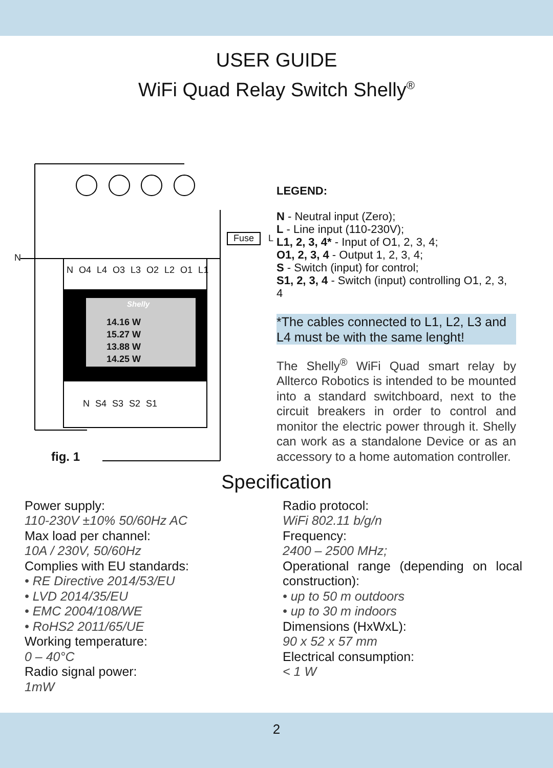USER GUIDE
WiFi Quad Relay Switch Shelly<sup>®</sup>
N
N O4 L4 O3 L3 O2 L2 O1 L1
Fuse L
Shelly
14.16 W
15.27 W
13.88 W
14.25 W
N S4 S3 S2 S1
fig. 1
LEGEND:
N - Neutral input (Zero);
L - Line input (110-230V);
L1, 2, 3, 4* - Input of O1, 2, 3, 4;
O1, 2, 3, 4 - Output 1, 2, 3, 4;
S - Switch (input) for control;
S1, 2, 3, 4 - Switch (input) controlling O1, 2, 3, 4
*The cables connected to L1, L2, L3 and L4 must be with the same lenght!
The Shelly<sup>®</sup> WiFi Quad smart relay by Allterco Robotics is intended to be mounted into a standard switchboard, next to the circuit breakers in order to control and monitor the electric power through it. Shelly can work as a standalone Device or as an accessory to a home automation controller.
Specification
Power supply:
110-230V ±10% 50/60Hz AC
Max load per channel:
10A / 230V, 50/60Hz
Complies with EU standards:
• RE Directive 2014/53/EU
• LVD 2014/35/EU
• EMC 2004/108/WE
• RoHS2 2011/65/UE
Working temperature:
0 – 40°C
Radio signal power:
1mW
Radio protocol:
WiFi 802.11 b/g/n
Frequency:
2400 – 2500 MHz;
Operational range (depending on local construction):
• up to 50 m outdoors
• up to 30 m indoors
Dimensions (HxWxL):
90 x 52 x 57 mm
Electrical consumption:
< 1 W
2